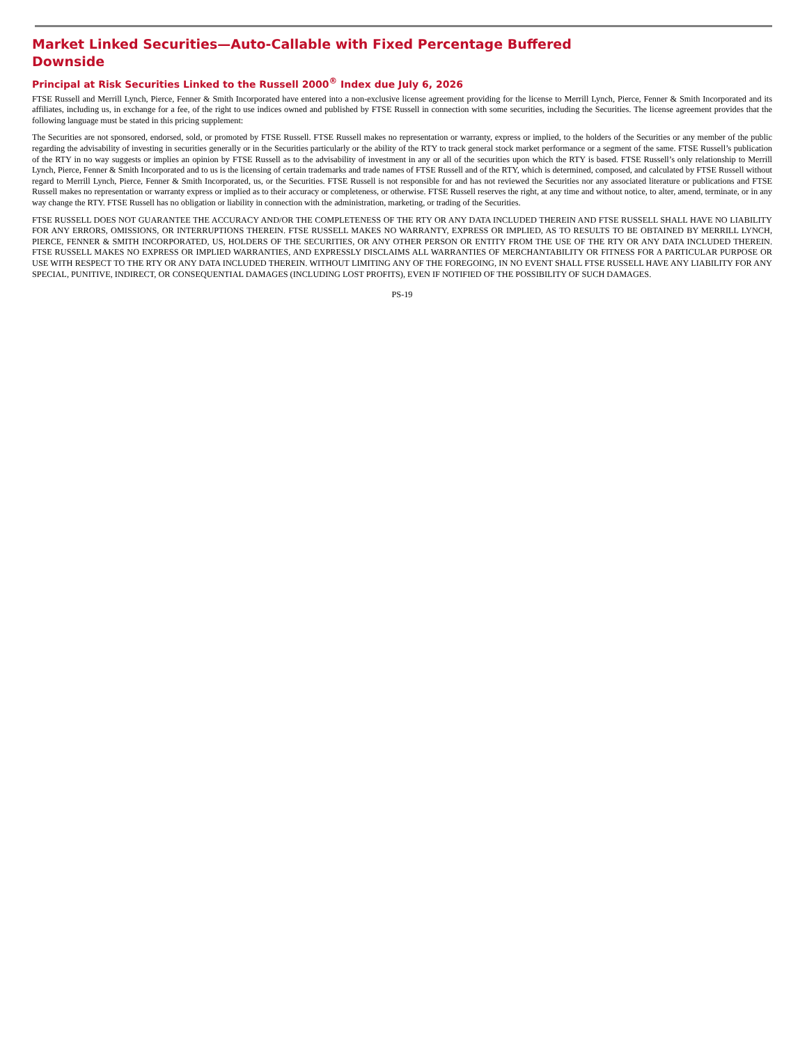Market Linked Securities—Auto-Callable with Fixed Percentage Buffered Downside
Principal at Risk Securities Linked to the Russell 2000<sup>®</sup> Index due July 6, 2026
FTSE Russell and Merrill Lynch, Pierce, Fenner & Smith Incorporated have entered into a non-exclusive license agreement providing for the license to Merrill Lynch, Pierce, Fenner & Smith Incorporated and its affiliates, including us, in exchange for a fee, of the right to use indices owned and published by FTSE Russell in connection with some securities, including the Securities. The license agreement provides that the following language must be stated in this pricing supplement:
The Securities are not sponsored, endorsed, sold, or promoted by FTSE Russell. FTSE Russell makes no representation or warranty, express or implied, to the holders of the Securities or any member of the public regarding the advisability of investing in securities generally or in the Securities particularly or the ability of the RTY to track general stock market performance or a segment of the same. FTSE Russell’s publication of the RTY in no way suggests or implies an opinion by FTSE Russell as to the advisability of investment in any or all of the securities upon which the RTY is based. FTSE Russell’s only relationship to Merrill Lynch, Pierce, Fenner & Smith Incorporated and to us is the licensing of certain trademarks and trade names of FTSE Russell and of the RTY, which is determined, composed, and calculated by FTSE Russell without regard to Merrill Lynch, Pierce, Fenner & Smith Incorporated, us, or the Securities. FTSE Russell is not responsible for and has not reviewed the Securities nor any associated literature or publications and FTSE Russell makes no representation or warranty express or implied as to their accuracy or completeness, or otherwise. FTSE Russell reserves the right, at any time and without notice, to alter, amend, terminate, or in any way change the RTY. FTSE Russell has no obligation or liability in connection with the administration, marketing, or trading of the Securities.
FTSE RUSSELL DOES NOT GUARANTEE THE ACCURACY AND/OR THE COMPLETENESS OF THE RTY OR ANY DATA INCLUDED THEREIN AND FTSE RUSSELL SHALL HAVE NO LIABILITY FOR ANY ERRORS, OMISSIONS, OR INTERRUPTIONS THEREIN. FTSE RUSSELL MAKES NO WARRANTY, EXPRESS OR IMPLIED, AS TO RESULTS TO BE OBTAINED BY MERRILL LYNCH, PIERCE, FENNER & SMITH INCORPORATED, US, HOLDERS OF THE SECURITIES, OR ANY OTHER PERSON OR ENTITY FROM THE USE OF THE RTY OR ANY DATA INCLUDED THEREIN. FTSE RUSSELL MAKES NO EXPRESS OR IMPLIED WARRANTIES, AND EXPRESSLY DISCLAIMS ALL WARRANTIES OF MERCHANTABILITY OR FITNESS FOR A PARTICULAR PURPOSE OR USE WITH RESPECT TO THE RTY OR ANY DATA INCLUDED THEREIN. WITHOUT LIMITING ANY OF THE FOREGOING, IN NO EVENT SHALL FTSE RUSSELL HAVE ANY LIABILITY FOR ANY SPECIAL, PUNITIVE, INDIRECT, OR CONSEQUENTIAL DAMAGES (INCLUDING LOST PROFITS), EVEN IF NOTIFIED OF THE POSSIBILITY OF SUCH DAMAGES.
PS-19